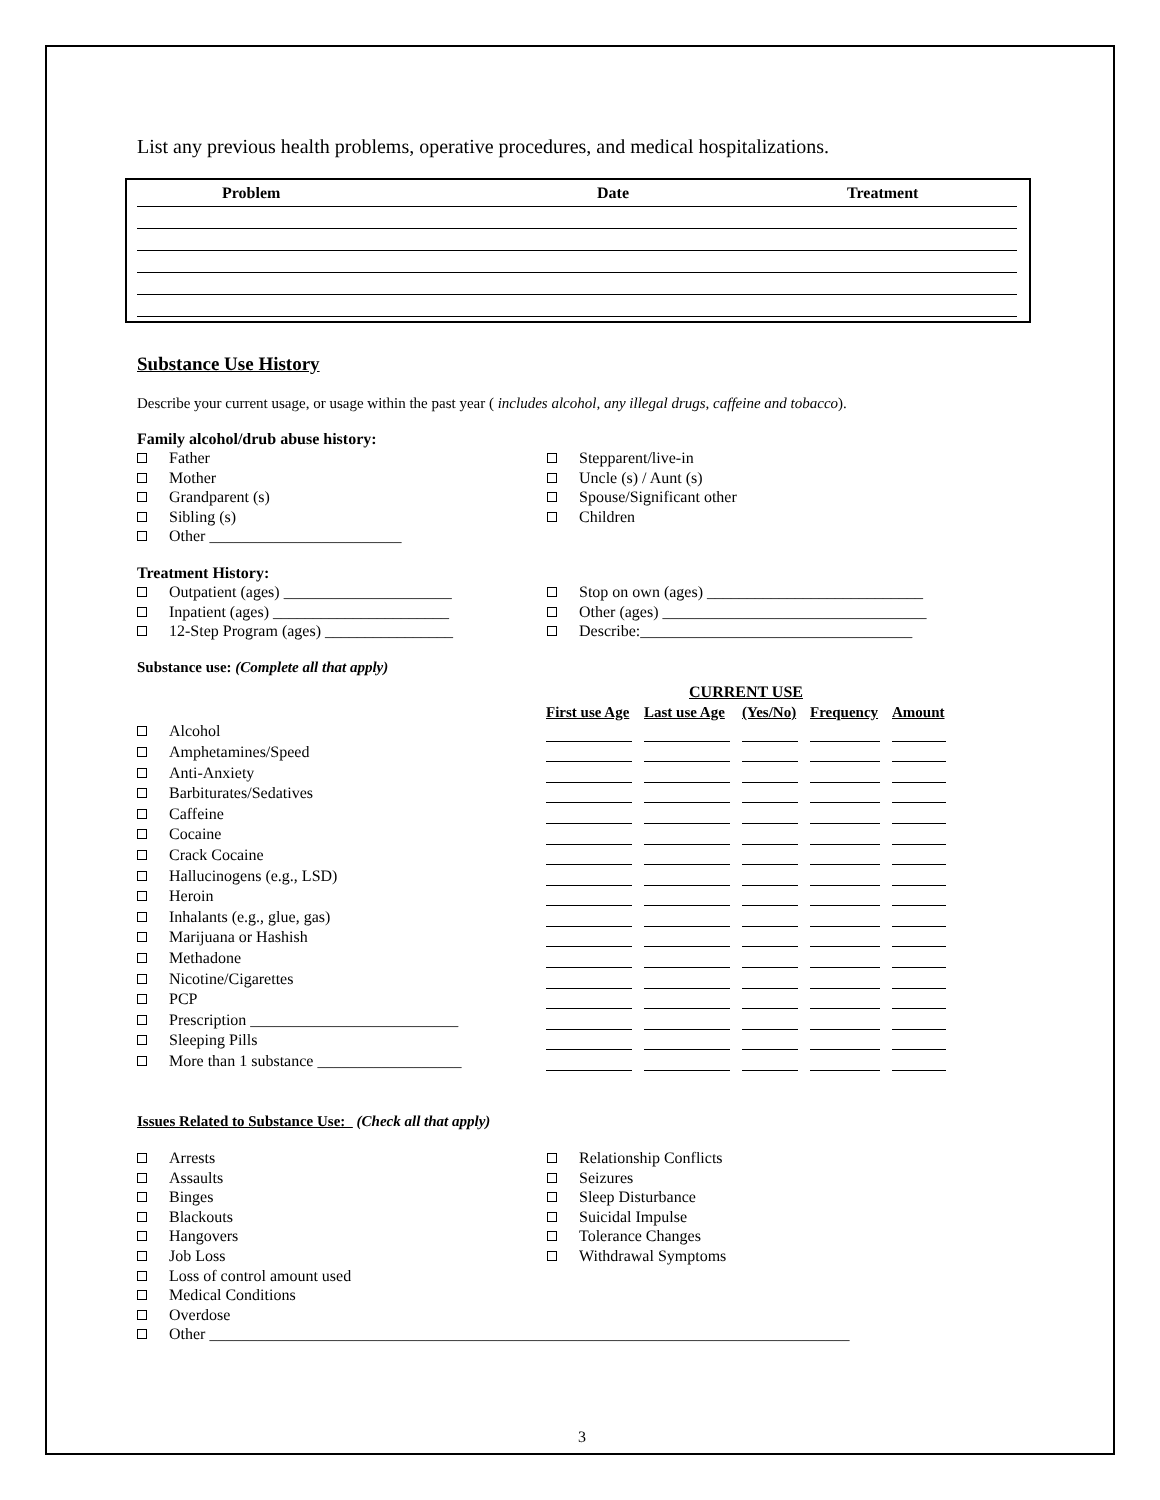List any previous health problems, operative procedures, and medical hospitalizations.
Problem Date Treatment
Substance Use History
Describe your current usage, or usage within the past year ( includes alcohol, any illegal drugs, caffeine and tobacco).
Family alcohol/drub abuse history:
Father
Mother
Grandparent (s)
Sibling (s)
Other ________________________
Stepparent/live-in
Uncle (s) / Aunt (s)
Spouse/Significant other
Children
Treatment History:
Outpatient (ages) _____________________
Inpatient (ages) ______________________
12-Step Program (ages) ________________
Stop on own (ages) ___________________________
Other (ages) _________________________________
Describe:__________________________________
Substance use: (Complete all that apply)
| | | CURRENT USE | | | | | | | | |
| | | First use Age | | Last use Age | | (Yes/No) | | Frequency | | Amount |
| | Alcohol | | | | | | | | | |
| | Amphetamines/Speed | | | | | | | | | |
| | Anti-Anxiety | | | | | | | | | |
| | Barbiturates/Sedatives | | | | | | | | | |
| | Caffeine | | | | | | | | | |
| | Cocaine | | | | | | | | | |
| | Crack Cocaine | | | | | | | | | |
| | Hallucinogens (e.g., LSD) | | | | | | | | | |
| | Heroin | | | | | | | | | |
| | Inhalants (e.g., glue, gas) | | | | | | | | | |
| | Marijuana or Hashish | | | | | | | | | |
| | Methadone | | | | | | | | | |
| | Nicotine/Cigarettes | | | | | | | | | |
| | PCP | | | | | | | | | |
| | Prescription __________________________ | | | | | | | | | |
| | Sleeping Pills | | | | | | | | | |
| | More than 1 substance __________________ | | | | | | | | | |
Issues Related to Substance Use: (Check all that apply)
Arrests
Assaults
Binges
Blackouts
Hangovers
Job Loss
Loss of control amount used
Medical Conditions
Overdose
Relationship Conflicts
Seizures
Sleep Disturbance
Suicidal Impulse
Tolerance Changes
Withdrawal Symptoms
Other ________________________________________________________________________________
3